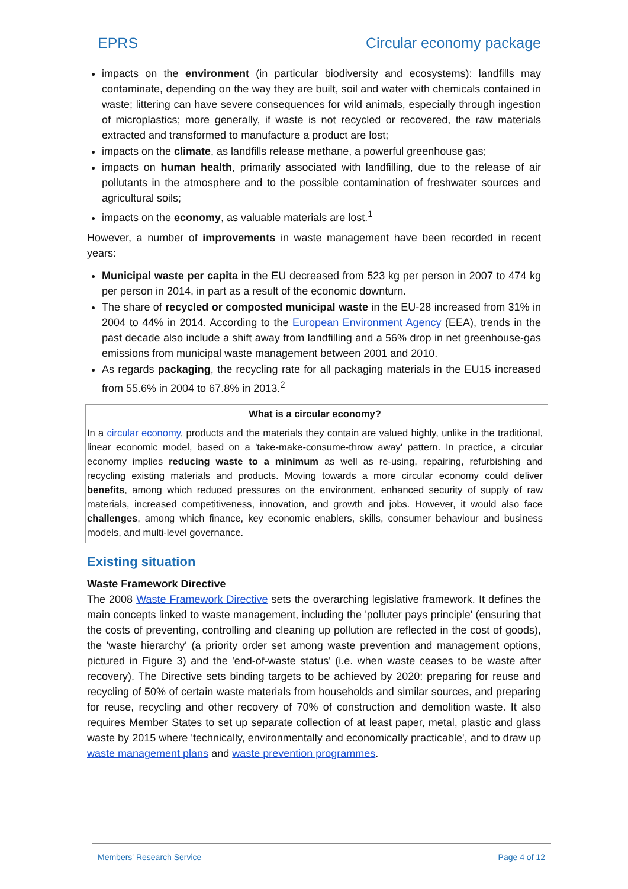EPRS Circular economy package
impacts on the environment (in particular biodiversity and ecosystems): landfills may contaminate, depending on the way they are built, soil and water with chemicals contained in waste; littering can have severe consequences for wild animals, especially through ingestion of microplastics; more generally, if waste is not recycled or recovered, the raw materials extracted and transformed to manufacture a product are lost;
impacts on the climate, as landfills release methane, a powerful greenhouse gas;
impacts on human health, primarily associated with landfilling, due to the release of air pollutants in the atmosphere and to the possible contamination of freshwater sources and agricultural soils;
impacts on the economy, as valuable materials are lost.<sup>1</sup>
However, a number of improvements in waste management have been recorded in recent years:
Municipal waste per capita in the EU decreased from 523 kg per person in 2007 to 474 kg per person in 2014, in part as a result of the economic downturn.
The share of recycled or composted municipal waste in the EU-28 increased from 31% in 2004 to 44% in 2014. According to the European Environment Agency (EEA), trends in the past decade also include a shift away from landfilling and a 56% drop in net greenhouse-gas emissions from municipal waste management between 2001 and 2010.
As regards packaging, the recycling rate for all packaging materials in the EU15 increased from 55.6% in 2004 to 67.8% in 2013.<sup>2</sup>
What is a circular economy?
In a circular economy, products and the materials they contain are valued highly, unlike in the traditional, linear economic model, based on a 'take-make-consume-throw away' pattern. In practice, a circular economy implies reducing waste to a minimum as well as re-using, repairing, refurbishing and recycling existing materials and products. Moving towards a more circular economy could deliver benefits, among which reduced pressures on the environment, enhanced security of supply of raw materials, increased competitiveness, innovation, and growth and jobs. However, it would also face challenges, among which finance, key economic enablers, skills, consumer behaviour and business models, and multi-level governance.
Existing situation
Waste Framework Directive
The 2008 Waste Framework Directive sets the overarching legislative framework. It defines the main concepts linked to waste management, including the 'polluter pays principle' (ensuring that the costs of preventing, controlling and cleaning up pollution are reflected in the cost of goods), the 'waste hierarchy' (a priority order set among waste prevention and management options, pictured in Figure 3) and the 'end-of-waste status' (i.e. when waste ceases to be waste after recovery). The Directive sets binding targets to be achieved by 2020: preparing for reuse and recycling of 50% of certain waste materials from households and similar sources, and preparing for reuse, recycling and other recovery of 70% of construction and demolition waste. It also requires Member States to set up separate collection of at least paper, metal, plastic and glass waste by 2015 where 'technically, environmentally and economically practicable', and to draw up waste management plans and waste prevention programmes.
Members' Research Service Page 4 of 12